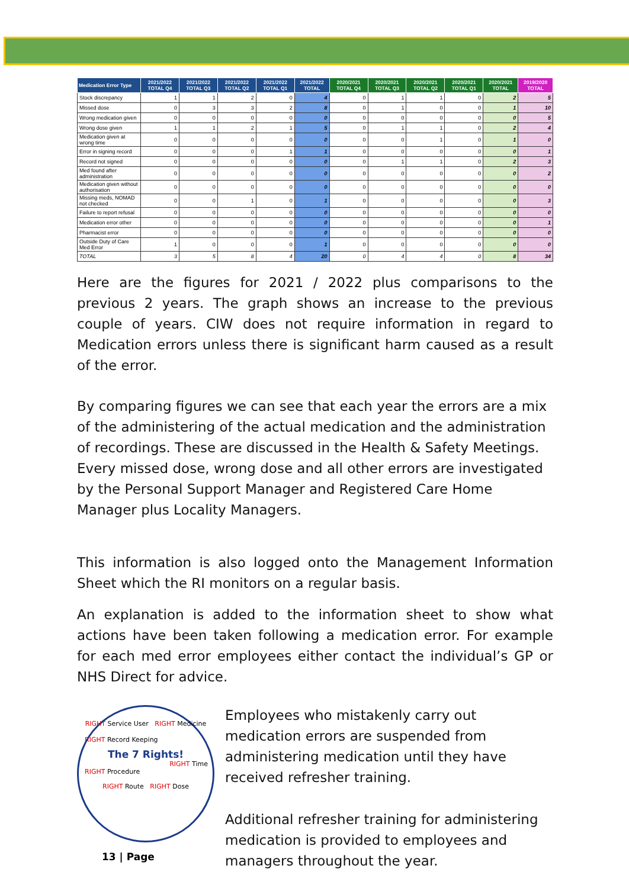| Medication Error Type | 2021/2022 TOTAL Q4 | 2021/2022 TOTAL Q3 | 2021/2022 TOTAL Q2 | 2021/2022 TOTAL Q1 | 2021/2022 TOTAL | 2020/2021 TOTAL Q4 | 2020/2021 TOTAL Q3 | 2020/2021 TOTAL Q2 | 2020/2021 TOTAL Q1 | 2020/2021 TOTAL | 2019/2020 TOTAL |
| --- | --- | --- | --- | --- | --- | --- | --- | --- | --- | --- | --- |
| Stock discrepancy | 1 | 1 | 2 | 0 | 4 | 0 | 1 | 1 | 0 | 2 | 5 |
| Missed dose | 0 | 3 | 3 | 2 | 8 | 0 | 1 | 0 | 0 | 1 | 10 |
| Wrong medication given | 0 | 0 | 0 | 0 | 0 | 0 | 0 | 0 | 0 | 0 | 5 |
| Wrong dose given | 1 | 1 | 2 | 1 | 5 | 0 | 1 | 1 | 0 | 2 | 4 |
| Medication given at wrong time | 0 | 0 | 0 | 0 | 0 | 0 | 0 | 1 | 0 | 1 | 0 |
| Error in signing record | 0 | 0 | 0 | 1 | 1 | 0 | 0 | 0 | 0 | 0 | 1 |
| Record not signed | 0 | 0 | 0 | 0 | 0 | 0 | 1 | 1 | 0 | 2 | 3 |
| Med found after administration | 0 | 0 | 0 | 0 | 0 | 0 | 0 | 0 | 0 | 0 | 2 |
| Medication given without authorisation | 0 | 0 | 0 | 0 | 0 | 0 | 0 | 0 | 0 | 0 | 0 |
| Missing meds, NOMAD not checked | 0 | 0 | 1 | 0 | 1 | 0 | 0 | 0 | 0 | 0 | 3 |
| Failure to report refusal | 0 | 0 | 0 | 0 | 0 | 0 | 0 | 0 | 0 | 0 | 0 |
| Medication error other | 0 | 0 | 0 | 0 | 0 | 0 | 0 | 0 | 0 | 0 | 1 |
| Pharmacist error | 0 | 0 | 0 | 0 | 0 | 0 | 0 | 0 | 0 | 0 | 0 |
| Outside Duty of Care Med Error | 1 | 0 | 0 | 0 | 1 | 0 | 0 | 0 | 0 | 0 | 0 |
| TOTAL | 3 | 5 | 8 | 4 | 20 | 0 | 4 | 4 | 0 | 8 | 34 |
Here are the figures for 2021 / 2022 plus comparisons to the previous 2 years. The graph shows an increase to the previous couple of years. CIW does not require information in regard to Medication errors unless there is significant harm caused as a result of the error.
By comparing figures we can see that each year the errors are a mix of the administering of the actual medication and the administration of recordings. These are discussed in the Health & Safety Meetings. Every missed dose, wrong dose and all other errors are investigated by the Personal Support Manager and Registered Care Home Manager plus Locality Managers.
This information is also logged onto the Management Information Sheet which the RI monitors on a regular basis.
An explanation is added to the information sheet to show what actions have been taken following a medication error. For example for each med error employees either contact the individual’s GP or NHS Direct for advice.
RIGHT Service User RIGHT Medicine
RIGHT Record Keeping
The 7 Rights!
RIGHT Time
RIGHT Procedure
RIGHT Route RIGHT Dose
Employees who mistakenly carry out medication errors are suspended from administering medication until they have received refresher training.
Additional refresher training for administering medication is provided to employees and managers throughout the year.
13 | Page